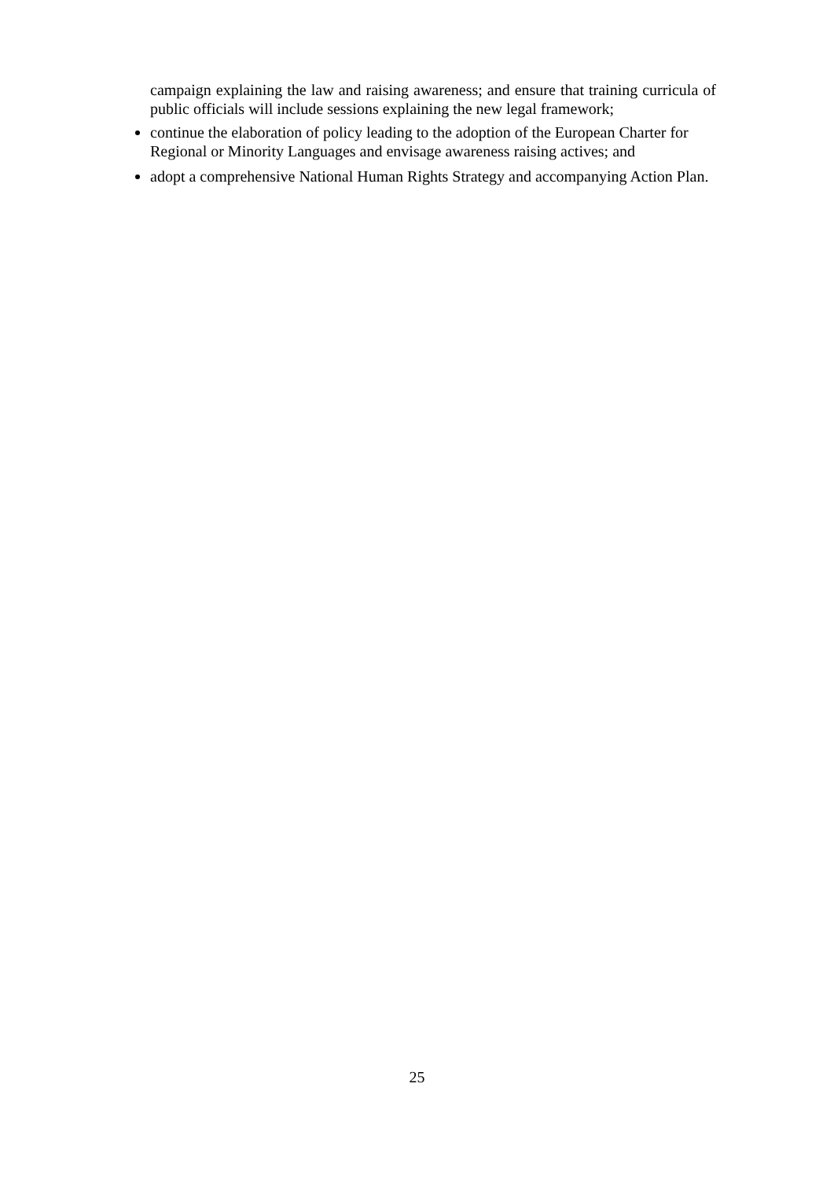campaign explaining the law and raising awareness; and ensure that training curricula of public officials will include sessions explaining the new legal framework;
continue the elaboration of policy leading to the adoption of the European Charter for Regional or Minority Languages and envisage awareness raising actives; and
adopt a comprehensive National Human Rights Strategy and accompanying Action Plan.
25